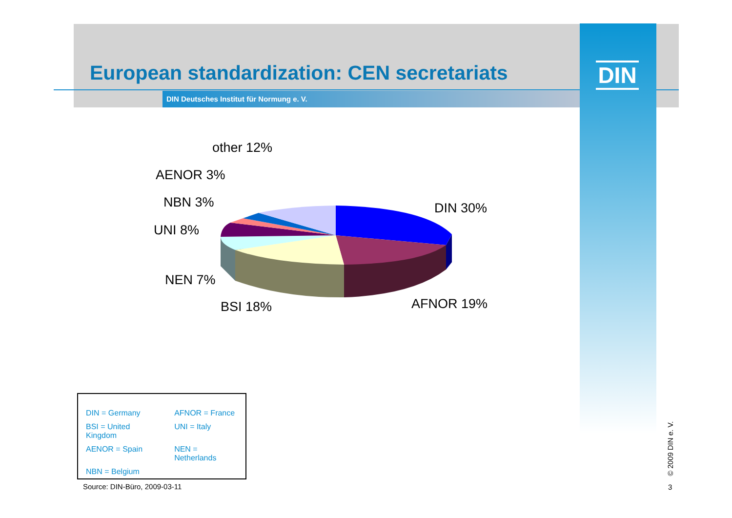European standardization: CEN secretariats
DIN Deutsches Institut für Normung e. V.
DIN
other 12%
AENOR 3%
NBN 3%
UNI 8%
NEN 7%
BSI 18%
DIN 30%
AFNOR 19%
| DIN = Germany | AFNOR = France |
| BSI = United Kingdom | UNI = Italy |
| AENOR = Spain | NEN = Netherlands |
| NBN = Belgium | |
Source: DIN-Büro, 2009-03-11
© 2009 DIN e. V.
3